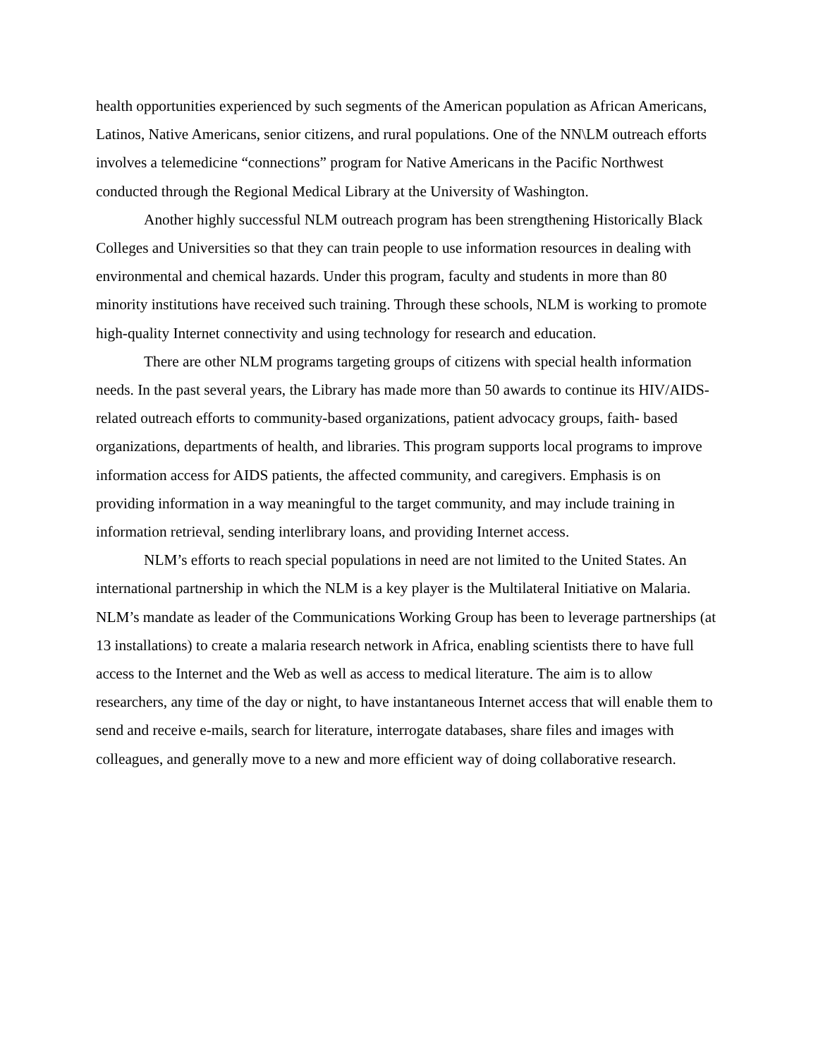health opportunities experienced by such segments of the American population as African Americans, Latinos, Native Americans, senior citizens, and rural populations. One of the NN\LM outreach efforts involves a telemedicine “connections” program for Native Americans in the Pacific Northwest conducted through the Regional Medical Library at the University of Washington.
Another highly successful NLM outreach program has been strengthening Historically Black Colleges and Universities so that they can train people to use information resources in dealing with environmental and chemical hazards. Under this program, faculty and students in more than 80 minority institutions have received such training. Through these schools, NLM is working to promote high-quality Internet connectivity and using technology for research and education.
There are other NLM programs targeting groups of citizens with special health information needs. In the past several years, the Library has made more than 50 awards to continue its HIV/AIDS-related outreach efforts to community-based organizations, patient advocacy groups, faith- based organizations, departments of health, and libraries. This program supports local programs to improve information access for AIDS patients, the affected community, and caregivers. Emphasis is on providing information in a way meaningful to the target community, and may include training in information retrieval, sending interlibrary loans, and providing Internet access.
NLM’s efforts to reach special populations in need are not limited to the United States. An international partnership in which the NLM is a key player is the Multilateral Initiative on Malaria. NLM’s mandate as leader of the Communications Working Group has been to leverage partnerships (at 13 installations) to create a malaria research network in Africa, enabling scientists there to have full access to the Internet and the Web as well as access to medical literature. The aim is to allow researchers, any time of the day or night, to have instantaneous Internet access that will enable them to send and receive e-mails, search for literature, interrogate databases, share files and images with colleagues, and generally move to a new and more efficient way of doing collaborative research.